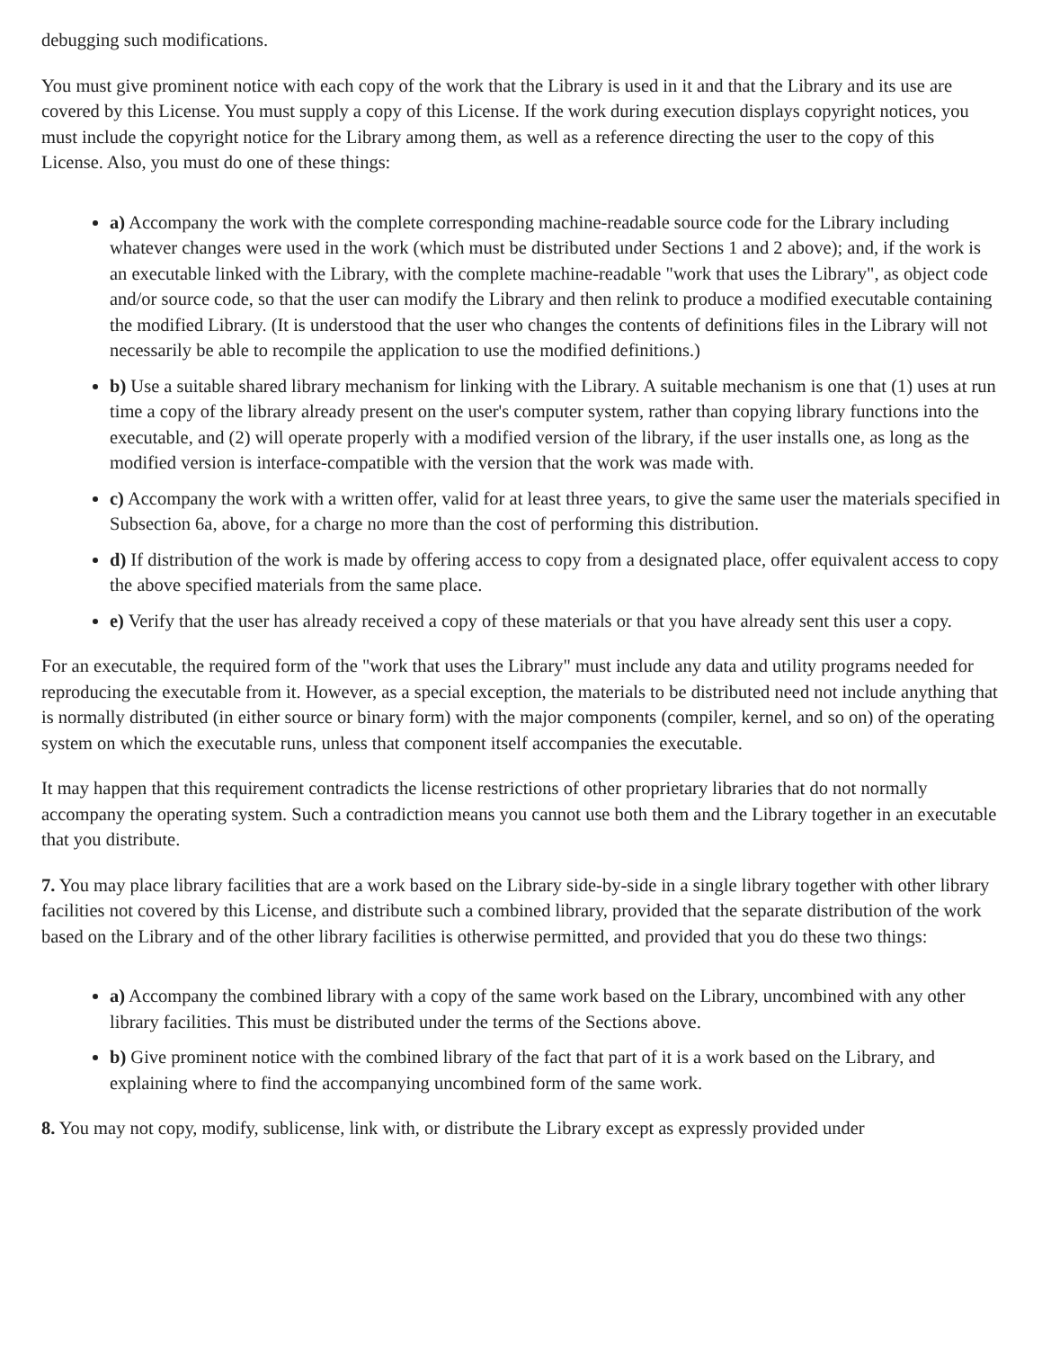debugging such modifications.
You must give prominent notice with each copy of the work that the Library is used in it and that the Library and its use are covered by this License. You must supply a copy of this License. If the work during execution displays copyright notices, you must include the copyright notice for the Library among them, as well as a reference directing the user to the copy of this License. Also, you must do one of these things:
a) Accompany the work with the complete corresponding machine-readable source code for the Library including whatever changes were used in the work (which must be distributed under Sections 1 and 2 above); and, if the work is an executable linked with the Library, with the complete machine-readable "work that uses the Library", as object code and/or source code, so that the user can modify the Library and then relink to produce a modified executable containing the modified Library. (It is understood that the user who changes the contents of definitions files in the Library will not necessarily be able to recompile the application to use the modified definitions.)
b) Use a suitable shared library mechanism for linking with the Library. A suitable mechanism is one that (1) uses at run time a copy of the library already present on the user's computer system, rather than copying library functions into the executable, and (2) will operate properly with a modified version of the library, if the user installs one, as long as the modified version is interface-compatible with the version that the work was made with.
c) Accompany the work with a written offer, valid for at least three years, to give the same user the materials specified in Subsection 6a, above, for a charge no more than the cost of performing this distribution.
d) If distribution of the work is made by offering access to copy from a designated place, offer equivalent access to copy the above specified materials from the same place.
e) Verify that the user has already received a copy of these materials or that you have already sent this user a copy.
For an executable, the required form of the "work that uses the Library" must include any data and utility programs needed for reproducing the executable from it. However, as a special exception, the materials to be distributed need not include anything that is normally distributed (in either source or binary form) with the major components (compiler, kernel, and so on) of the operating system on which the executable runs, unless that component itself accompanies the executable.
It may happen that this requirement contradicts the license restrictions of other proprietary libraries that do not normally accompany the operating system. Such a contradiction means you cannot use both them and the Library together in an executable that you distribute.
7. You may place library facilities that are a work based on the Library side-by-side in a single library together with other library facilities not covered by this License, and distribute such a combined library, provided that the separate distribution of the work based on the Library and of the other library facilities is otherwise permitted, and provided that you do these two things:
a) Accompany the combined library with a copy of the same work based on the Library, uncombined with any other library facilities. This must be distributed under the terms of the Sections above.
b) Give prominent notice with the combined library of the fact that part of it is a work based on the Library, and explaining where to find the accompanying uncombined form of the same work.
8. You may not copy, modify, sublicense, link with, or distribute the Library except as expressly provided under